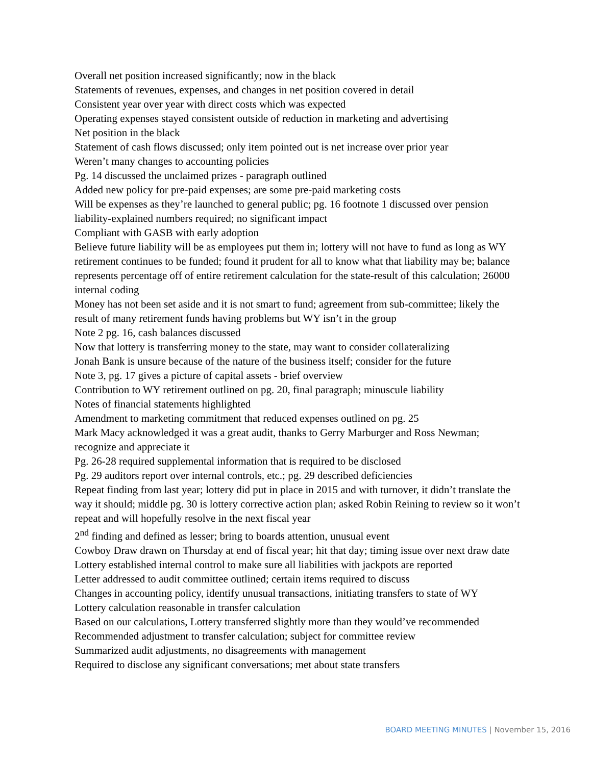Overall net position increased significantly; now in the black
Statements of revenues, expenses, and changes in net position covered in detail
Consistent year over year with direct costs which was expected
Operating expenses stayed consistent outside of reduction in marketing and advertising
Net position in the black
Statement of cash flows discussed; only item pointed out is net increase over prior year
Weren’t many changes to accounting policies
Pg. 14 discussed the unclaimed prizes - paragraph outlined
Added new policy for pre-paid expenses; are some pre-paid marketing costs
Will be expenses as they’re launched to general public; pg. 16 footnote 1 discussed over pension liability-explained numbers required; no significant impact
Compliant with GASB with early adoption
Believe future liability will be as employees put them in; lottery will not have to fund as long as WY retirement continues to be funded; found it prudent for all to know what that liability may be; balance represents percentage off of entire retirement calculation for the state-result of this calculation; 26000 internal coding
Money has not been set aside and it is not smart to fund; agreement from sub-committee; likely the result of many retirement funds having problems but WY isn’t in the group
Note 2 pg. 16, cash balances discussed
Now that lottery is transferring money to the state, may want to consider collateralizing
Jonah Bank is unsure because of the nature of the business itself; consider for the future
Note 3, pg. 17 gives a picture of capital assets - brief overview
Contribution to WY retirement outlined on pg. 20, final paragraph; minuscule liability
Notes of financial statements highlighted
Amendment to marketing commitment that reduced expenses outlined on pg. 25
Mark Macy acknowledged it was a great audit, thanks to Gerry Marburger and Ross Newman; recognize and appreciate it
Pg. 26-28 required supplemental information that is required to be disclosed
Pg. 29 auditors report over internal controls, etc.; pg. 29 described deficiencies
Repeat finding from last year; lottery did put in place in 2015 and with turnover, it didn’t translate the way it should; middle pg. 30 is lottery corrective action plan; asked Robin Reining to review so it won’t repeat and will hopefully resolve in the next fiscal year
2<sup>nd</sup> finding and defined as lesser; bring to boards attention, unusual event
Cowboy Draw drawn on Thursday at end of fiscal year; hit that day; timing issue over next draw date
Lottery established internal control to make sure all liabilities with jackpots are reported
Letter addressed to audit committee outlined; certain items required to discuss
Changes in accounting policy, identify unusual transactions, initiating transfers to state of WY
Lottery calculation reasonable in transfer calculation
Based on our calculations, Lottery transferred slightly more than they would’ve recommended
Recommended adjustment to transfer calculation; subject for committee review
Summarized audit adjustments, no disagreements with management
Required to disclose any significant conversations; met about state transfers
BOARD MEETING MINUTES | November 15, 2016